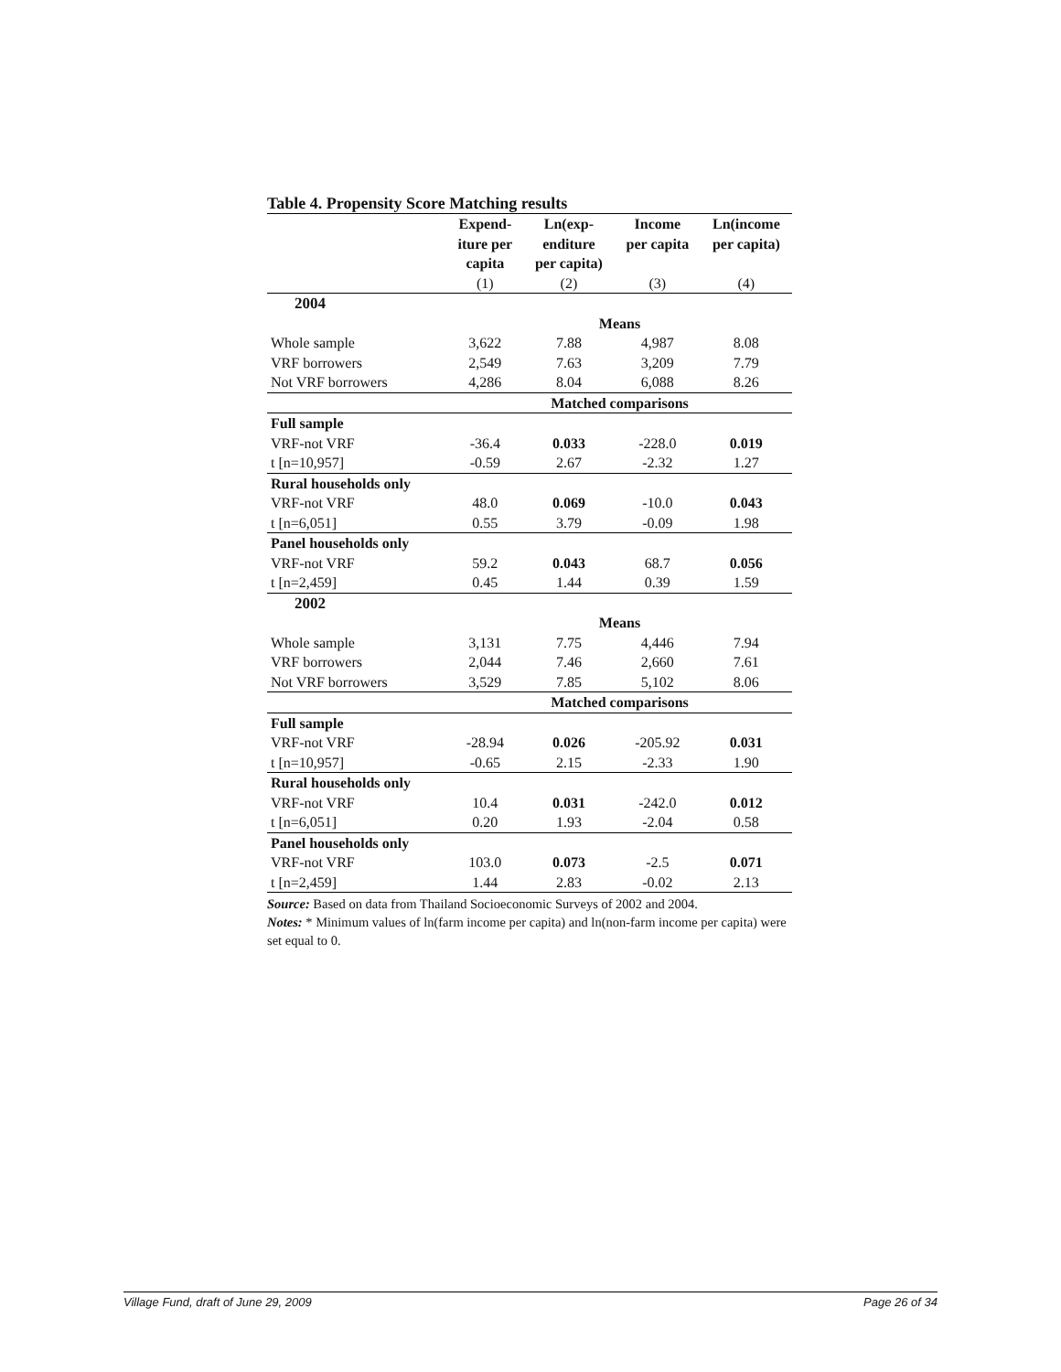Table 4. Propensity Score Matching results
| | Expend- iture per capita | Ln(exp- enditure per capita) | Income per capita | Ln(income per capita) |
| --- | --- | --- | --- | --- |
| | (1) | (2) | (3) | (4) |
| 2004 | | | | |
| | Means | | | |
| Whole sample | 3,622 | 7.88 | 4,987 | 8.08 |
| VRF borrowers | 2,549 | 7.63 | 3,209 | 7.79 |
| Not VRF borrowers | 4,286 | 8.04 | 6,088 | 8.26 |
| | Matched comparisons | | | |
| Full sample | | | | |
| VRF-not VRF | -36.4 | 0.033 | -228.0 | 0.019 |
| t [n=10,957] | -0.59 | 2.67 | -2.32 | 1.27 |
| Rural households only | | | | |
| VRF-not VRF | 48.0 | 0.069 | -10.0 | 0.043 |
| t [n=6,051] | 0.55 | 3.79 | -0.09 | 1.98 |
| Panel households only | | | | |
| VRF-not VRF | 59.2 | 0.043 | 68.7 | 0.056 |
| t [n=2,459] | 0.45 | 1.44 | 0.39 | 1.59 |
| 2002 | | | | |
| | Means | | | |
| Whole sample | 3,131 | 7.75 | 4,446 | 7.94 |
| VRF borrowers | 2,044 | 7.46 | 2,660 | 7.61 |
| Not VRF borrowers | 3,529 | 7.85 | 5,102 | 8.06 |
| | Matched comparisons | | | |
| Full sample | | | | |
| VRF-not VRF | -28.94 | 0.026 | -205.92 | 0.031 |
| t [n=10,957] | -0.65 | 2.15 | -2.33 | 1.90 |
| Rural households only | | | | |
| VRF-not VRF | 10.4 | 0.031 | -242.0 | 0.012 |
| t [n=6,051] | 0.20 | 1.93 | -2.04 | 0.58 |
| Panel households only | | | | |
| VRF-not VRF | 103.0 | 0.073 | -2.5 | 0.071 |
| t [n=2,459] | 1.44 | 2.83 | -0.02 | 2.13 |
Source: Based on data from Thailand Socioeconomic Surveys of 2002 and 2004.
Notes: * Minimum values of ln(farm income per capita) and ln(non-farm income per capita) were set equal to 0.
Village Fund, draft of June 29, 2009 Page 26 of 34